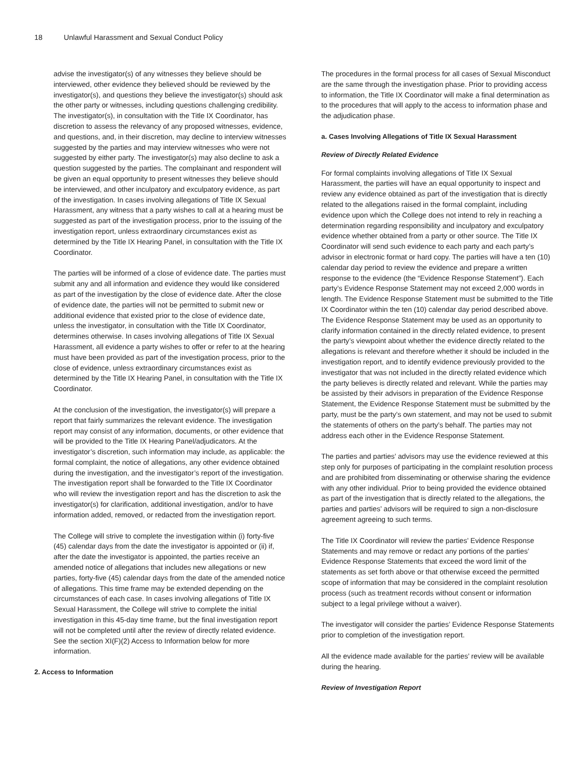18 Unlawful Harassment and Sexual Conduct Policy
advise the investigator(s) of any witnesses they believe should be interviewed, other evidence they believed should be reviewed by the investigator(s), and questions they believe the investigator(s) should ask the other party or witnesses, including questions challenging credibility. The investigator(s), in consultation with the Title IX Coordinator, has discretion to assess the relevancy of any proposed witnesses, evidence, and questions, and, in their discretion, may decline to interview witnesses suggested by the parties and may interview witnesses who were not suggested by either party. The investigator(s) may also decline to ask a question suggested by the parties. The complainant and respondent will be given an equal opportunity to present witnesses they believe should be interviewed, and other inculpatory and exculpatory evidence, as part of the investigation. In cases involving allegations of Title IX Sexual Harassment, any witness that a party wishes to call at a hearing must be suggested as part of the investigation process, prior to the issuing of the investigation report, unless extraordinary circumstances exist as determined by the Title IX Hearing Panel, in consultation with the Title IX Coordinator.
The parties will be informed of a close of evidence date. The parties must submit any and all information and evidence they would like considered as part of the investigation by the close of evidence date. After the close of evidence date, the parties will not be permitted to submit new or additional evidence that existed prior to the close of evidence date, unless the investigator, in consultation with the Title IX Coordinator, determines otherwise. In cases involving allegations of Title IX Sexual Harassment, all evidence a party wishes to offer or refer to at the hearing must have been provided as part of the investigation process, prior to the close of evidence, unless extraordinary circumstances exist as determined by the Title IX Hearing Panel, in consultation with the Title IX Coordinator.
At the conclusion of the investigation, the investigator(s) will prepare a report that fairly summarizes the relevant evidence. The investigation report may consist of any information, documents, or other evidence that will be provided to the Title IX Hearing Panel/adjudicators. At the investigator’s discretion, such information may include, as applicable: the formal complaint, the notice of allegations, any other evidence obtained during the investigation, and the investigator’s report of the investigation. The investigation report shall be forwarded to the Title IX Coordinator who will review the investigation report and has the discretion to ask the investigator(s) for clarification, additional investigation, and/or to have information added, removed, or redacted from the investigation report.
The College will strive to complete the investigation within (i) forty-five (45) calendar days from the date the investigator is appointed or (ii) if, after the date the investigator is appointed, the parties receive an amended notice of allegations that includes new allegations or new parties, forty-five (45) calendar days from the date of the amended notice of allegations. This time frame may be extended depending on the circumstances of each case. In cases involving allegations of Title IX Sexual Harassment, the College will strive to complete the initial investigation in this 45-day time frame, but the final investigation report will not be completed until after the review of directly related evidence. See the section XI(F)(2) Access to Information below for more information.
2. Access to Information
The procedures in the formal process for all cases of Sexual Misconduct are the same through the investigation phase. Prior to providing access to information, the Title IX Coordinator will make a final determination as to the procedures that will apply to the access to information phase and the adjudication phase.
a. Cases Involving Allegations of Title IX Sexual Harassment
Review of Directly Related Evidence
For formal complaints involving allegations of Title IX Sexual Harassment, the parties will have an equal opportunity to inspect and review any evidence obtained as part of the investigation that is directly related to the allegations raised in the formal complaint, including evidence upon which the College does not intend to rely in reaching a determination regarding responsibility and inculpatory and exculpatory evidence whether obtained from a party or other source. The Title IX Coordinator will send such evidence to each party and each party’s advisor in electronic format or hard copy. The parties will have a ten (10) calendar day period to review the evidence and prepare a written response to the evidence (the “Evidence Response Statement”). Each party’s Evidence Response Statement may not exceed 2,000 words in length. The Evidence Response Statement must be submitted to the Title IX Coordinator within the ten (10) calendar day period described above. The Evidence Response Statement may be used as an opportunity to clarify information contained in the directly related evidence, to present the party’s viewpoint about whether the evidence directly related to the allegations is relevant and therefore whether it should be included in the investigation report, and to identify evidence previously provided to the investigator that was not included in the directly related evidence which the party believes is directly related and relevant. While the parties may be assisted by their advisors in preparation of the Evidence Response Statement, the Evidence Response Statement must be submitted by the party, must be the party’s own statement, and may not be used to submit the statements of others on the party’s behalf. The parties may not address each other in the Evidence Response Statement.
The parties and parties’ advisors may use the evidence reviewed at this step only for purposes of participating in the complaint resolution process and are prohibited from disseminating or otherwise sharing the evidence with any other individual. Prior to being provided the evidence obtained as part of the investigation that is directly related to the allegations, the parties and parties’ advisors will be required to sign a non-disclosure agreement agreeing to such terms.
The Title IX Coordinator will review the parties’ Evidence Response Statements and may remove or redact any portions of the parties’ Evidence Response Statements that exceed the word limit of the statements as set forth above or that otherwise exceed the permitted scope of information that may be considered in the complaint resolution process (such as treatment records without consent or information subject to a legal privilege without a waiver).
The investigator will consider the parties’ Evidence Response Statements prior to completion of the investigation report.
All the evidence made available for the parties’ review will be available during the hearing.
Review of Investigation Report